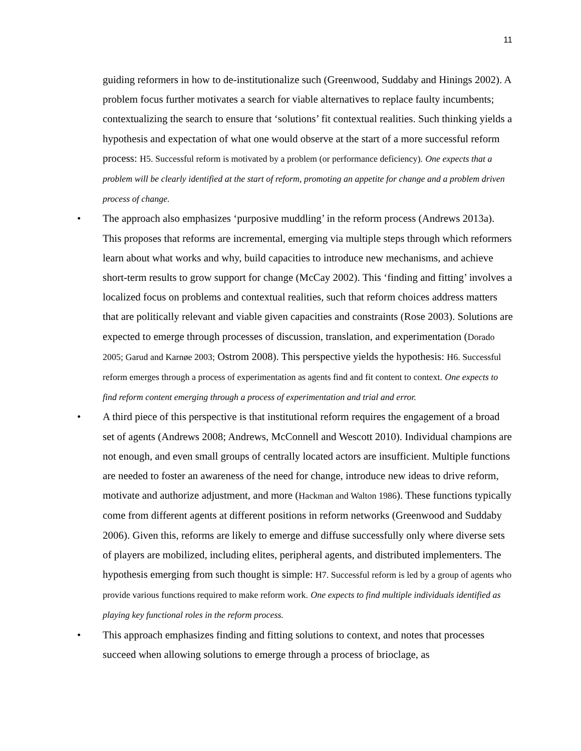11
guiding reformers in how to de-institutionalize such (Greenwood, Suddaby and Hinings 2002). A problem focus further motivates a search for viable alternatives to replace faulty incumbents; contextualizing the search to ensure that ‘solutions’ fit contextual realities. Such thinking yields a hypothesis and expectation of what one would observe at the start of a more successful reform process: H5. Successful reform is motivated by a problem (or performance deficiency). One expects that a problem will be clearly identified at the start of reform, promoting an appetite for change and a problem driven process of change.
• The approach also emphasizes ‘purposive muddling’ in the reform process (Andrews 2013a). This proposes that reforms are incremental, emerging via multiple steps through which reformers learn about what works and why, build capacities to introduce new mechanisms, and achieve short-term results to grow support for change (McCay 2002). This ‘finding and fitting’ involves a localized focus on problems and contextual realities, such that reform choices address matters that are politically relevant and viable given capacities and constraints (Rose 2003). Solutions are expected to emerge through processes of discussion, translation, and experimentation (Dorado 2005; Garud and Karnøe 2003; Ostrom 2008). This perspective yields the hypothesis: H6. Successful reform emerges through a process of experimentation as agents find and fit content to context. One expects to find reform content emerging through a process of experimentation and trial and error.
• A third piece of this perspective is that institutional reform requires the engagement of a broad set of agents (Andrews 2008; Andrews, McConnell and Wescott 2010). Individual champions are not enough, and even small groups of centrally located actors are insufficient. Multiple functions are needed to foster an awareness of the need for change, introduce new ideas to drive reform, motivate and authorize adjustment, and more (Hackman and Walton 1986). These functions typically come from different agents at different positions in reform networks (Greenwood and Suddaby 2006). Given this, reforms are likely to emerge and diffuse successfully only where diverse sets of players are mobilized, including elites, peripheral agents, and distributed implementers. The hypothesis emerging from such thought is simple: H7. Successful reform is led by a group of agents who provide various functions required to make reform work. One expects to find multiple individuals identified as playing key functional roles in the reform process.
• This approach emphasizes finding and fitting solutions to context, and notes that processes succeed when allowing solutions to emerge through a process of brioclage, as